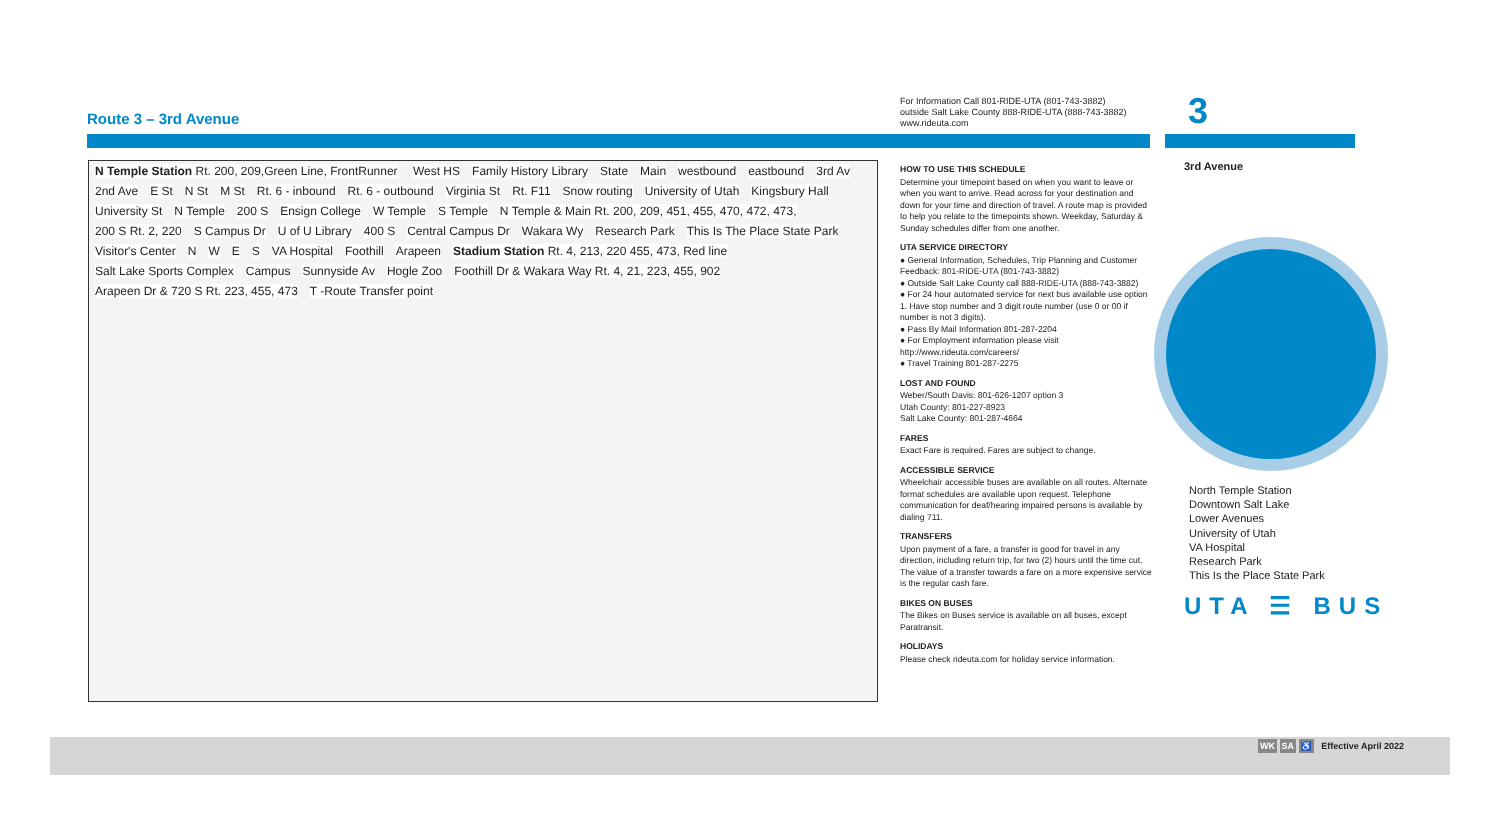Route 3 – 3rd Avenue
For Information Call 801-RIDE-UTA (801-743-3882)
outside Salt Lake County 888-RIDE-UTA (888-743-3882)
www.rideuta.com
3
N Temple Station Rt. 200, 209,Green Line, FrontRunner West HS Family History Library State Main westbound eastbound 3rd Av 2nd Ave E St N St M St Rt. 6 - inbound Rt. 6 - outbound Virginia St Rt. F11 Snow routing University of Utah Kingsbury Hall University St N Temple 200 S Ensign College W Temple S Temple N Temple & Main Rt. 200, 209, 451, 455, 470, 472, 473, 200 S Rt. 2, 220 S Campus Dr U of U Library 400 S Central Campus Dr Wakara Wy Research Park This Is The Place State Park Visitor's Center NWES VA Hospital Foothill Arapeen Stadium Station Rt. 4, 213, 220 455, 473, Red line Salt Lake Sports Complex Campus Sunnyside Av Hogle Zoo Foothill Dr & Wakara Way Rt. 4, 21, 223, 455, 902 Arapeen Dr & 720 S Rt. 223, 455, 473 T -Route Transfer point
HOW TO USE THIS SCHEDULE
Determine your timepoint based on when you want to leave or when you want to arrive. Read across for your destination and down for your time and direction of travel. A route map is provided to help you relate to the timepoints shown. Weekday, Saturday & Sunday schedules differ from one another.
UTA SERVICE DIRECTORY
● General Information, Schedules, Trip Planning and Customer Feedback: 801-RIDE-UTA (801-743-3882)
● Outside Salt Lake County call 888-RIDE-UTA (888-743-3882)
● For 24 hour automated service for next bus available use option 1. Have stop number and 3 digit route number (use 0 or 00 if number is not 3 digits).
● Pass By Mail Information 801-287-2204
● For Employment information please visit http://www.rideuta.com/careers/
● Travel Training 801-287-2275
LOST AND FOUND
Weber/South Davis: 801-626-1207 option 3
Utah County: 801-227-8923
Salt Lake County: 801-287-4664
FARES
Exact Fare is required. Fares are subject to change.
ACCESSIBLE SERVICE
Wheelchair accessible buses are available on all routes. Alternate format schedules are available upon request. Telephone communication for deaf/hearing impaired persons is available by dialing 711.
TRANSFERS
Upon payment of a fare, a transfer is good for travel in any direction, including return trip, for two (2) hours until the time cut. The value of a transfer towards a fare on a more expensive service is the regular cash fare.
BIKES ON BUSES
The Bikes on Buses service is available on all buses, except Paratransit.
HOLIDAYS
Please check rideuta.com for holiday service information.
3rd Avenue
North Temple Station
Downtown Salt Lake
Lower Avenues
University of Utah
VA Hospital
Research Park
This Is the Place State Park
UTA ☰ BUS
WK SA ♿ Effective April 2022